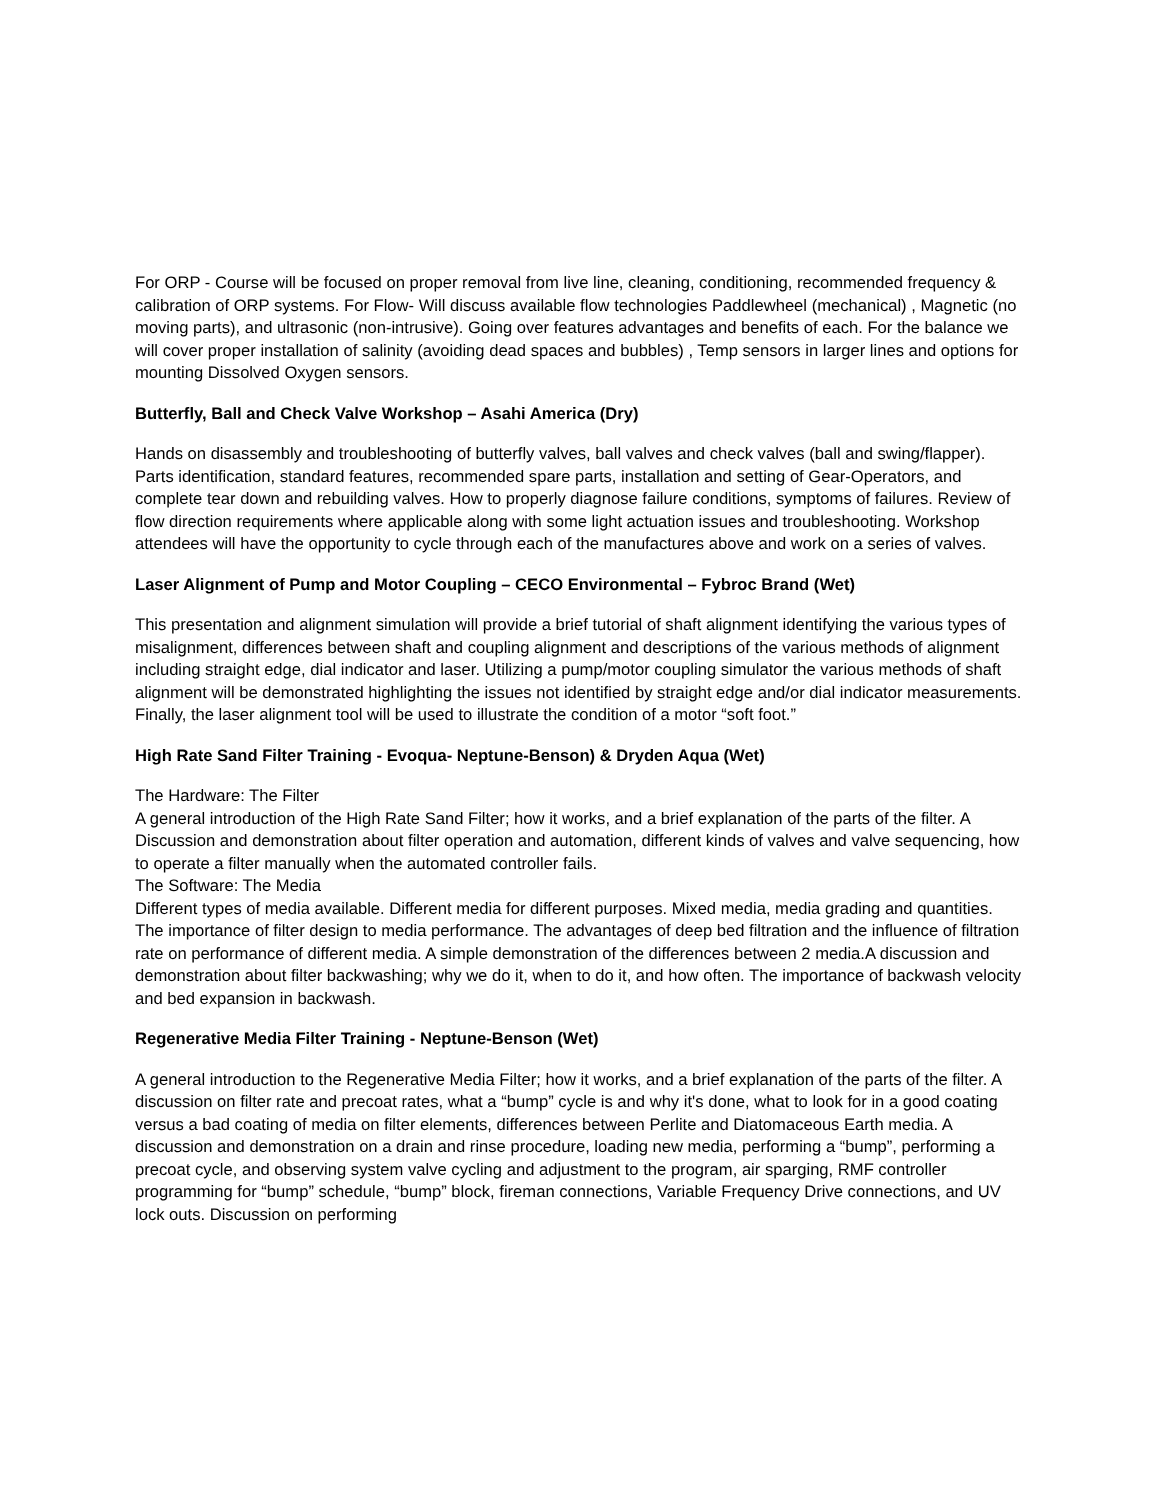For ORP - Course will be focused on proper removal from live line, cleaning, conditioning, recommended frequency & calibration of ORP systems. For Flow- Will discuss available flow technologies Paddlewheel (mechanical) , Magnetic (no moving parts), and ultrasonic (non-intrusive). Going over features advantages and benefits of each. For the balance we will cover proper installation of salinity (avoiding dead spaces and bubbles) , Temp sensors in larger lines and options for mounting Dissolved Oxygen sensors.
Butterfly, Ball and Check Valve Workshop – Asahi America (Dry)
Hands on disassembly and troubleshooting of butterfly valves, ball valves and check valves (ball and swing/flapper). Parts identification, standard features, recommended spare parts, installation and setting of Gear-Operators, and complete tear down and rebuilding valves. How to properly diagnose failure conditions, symptoms of failures. Review of flow direction requirements where applicable along with some light actuation issues and troubleshooting. Workshop attendees will have the opportunity to cycle through each of the manufactures above and work on a series of valves.
Laser Alignment of Pump and Motor Coupling – CECO Environmental – Fybroc Brand (Wet)
This presentation and alignment simulation will provide a brief tutorial of shaft alignment identifying the various types of misalignment, differences between shaft and coupling alignment and descriptions of the various methods of alignment including straight edge, dial indicator and laser. Utilizing a pump/motor coupling simulator the various methods of shaft alignment will be demonstrated highlighting the issues not identified by straight edge and/or dial indicator measurements. Finally, the laser alignment tool will be used to illustrate the condition of a motor “soft foot.”
High Rate Sand Filter Training - Evoqua- Neptune-Benson) & Dryden Aqua (Wet)
The Hardware: The Filter
A general introduction of the High Rate Sand Filter; how it works, and a brief explanation of the parts of the filter. A Discussion and demonstration about filter operation and automation, different kinds of valves and valve sequencing, how to operate a filter manually when the automated controller fails.
The Software: The Media
Different types of media available. Different media for different purposes. Mixed media, media grading and quantities. The importance of filter design to media performance. The advantages of deep bed filtration and the influence of filtration rate on performance of different media. A simple demonstration of the differences between 2 media.A discussion and demonstration about filter backwashing; why we do it, when to do it, and how often. The importance of backwash velocity and bed expansion in backwash.
Regenerative Media Filter Training - Neptune-Benson (Wet)
A general introduction to the Regenerative Media Filter; how it works, and a brief explanation of the parts of the filter. A discussion on filter rate and precoat rates, what a “bump” cycle is and why it's done, what to look for in a good coating versus a bad coating of media on filter elements, differences between Perlite and Diatomaceous Earth media. A discussion and demonstration on a drain and rinse procedure, loading new media, performing a “bump”, performing a precoat cycle, and observing system valve cycling and adjustment to the program, air sparging, RMF controller programming for “bump” schedule, “bump” block, fireman connections, Variable Frequency Drive connections, and UV lock outs. Discussion on performing